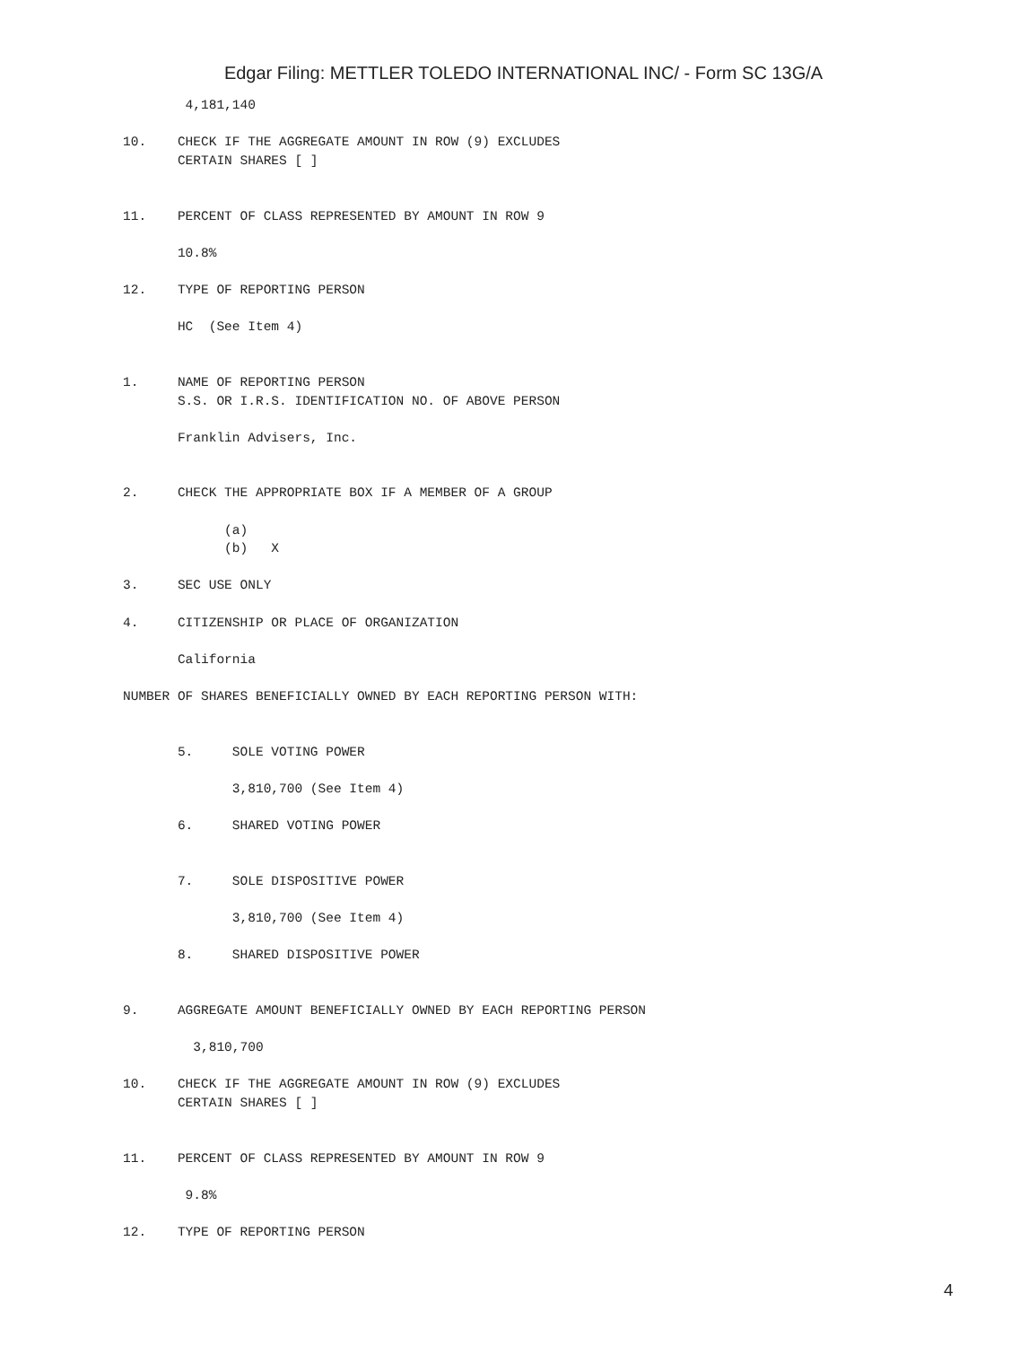Edgar Filing: METTLER TOLEDO INTERNATIONAL INC/ - Form SC 13G/A
        4,181,140

10.    CHECK IF THE AGGREGATE AMOUNT IN ROW (9) EXCLUDES
       CERTAIN SHARES [ ]


11.    PERCENT OF CLASS REPRESENTED BY AMOUNT IN ROW 9

       10.8%

12.    TYPE OF REPORTING PERSON

       HC  (See Item 4)


1.     NAME OF REPORTING PERSON
       S.S. OR I.R.S. IDENTIFICATION NO. OF ABOVE PERSON

       Franklin Advisers, Inc.


2.     CHECK THE APPROPRIATE BOX IF A MEMBER OF A GROUP

             (a)
             (b)   X

3.     SEC USE ONLY

4.     CITIZENSHIP OR PLACE OF ORGANIZATION

       California

NUMBER OF SHARES BENEFICIALLY OWNED BY EACH REPORTING PERSON WITH:


       5.     SOLE VOTING POWER

              3,810,700 (See Item 4)

       6.     SHARED VOTING POWER


       7.     SOLE DISPOSITIVE POWER

              3,810,700 (See Item 4)

       8.     SHARED DISPOSITIVE POWER


9.     AGGREGATE AMOUNT BENEFICIALLY OWNED BY EACH REPORTING PERSON

         3,810,700

10.    CHECK IF THE AGGREGATE AMOUNT IN ROW (9) EXCLUDES
       CERTAIN SHARES [ ]


11.    PERCENT OF CLASS REPRESENTED BY AMOUNT IN ROW 9

        9.8%

12.    TYPE OF REPORTING PERSON
4